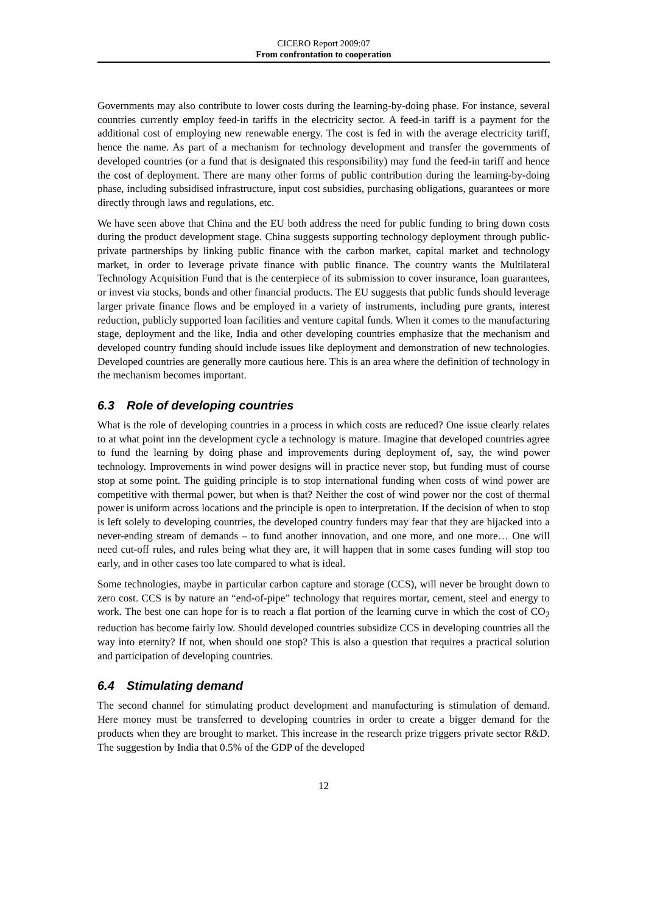CICERO Report 2009:07
From confrontation to cooperation
Governments may also contribute to lower costs during the learning-by-doing phase. For instance, several countries currently employ feed-in tariffs in the electricity sector. A feed-in tariff is a payment for the additional cost of employing new renewable energy. The cost is fed in with the average electricity tariff, hence the name. As part of a mechanism for technology development and transfer the governments of developed countries (or a fund that is designated this responsibility) may fund the feed-in tariff and hence the cost of deployment. There are many other forms of public contribution during the learning-by-doing phase, including subsidised infrastructure, input cost subsidies, purchasing obligations, guarantees or more directly through laws and regulations, etc.
We have seen above that China and the EU both address the need for public funding to bring down costs during the product development stage. China suggests supporting technology deployment through public-private partnerships by linking public finance with the carbon market, capital market and technology market, in order to leverage private finance with public finance. The country wants the Multilateral Technology Acquisition Fund that is the centerpiece of its submission to cover insurance, loan guarantees, or invest via stocks, bonds and other financial products. The EU suggests that public funds should leverage larger private finance flows and be employed in a variety of instruments, including pure grants, interest reduction, publicly supported loan facilities and venture capital funds. When it comes to the manufacturing stage, deployment and the like, India and other developing countries emphasize that the mechanism and developed country funding should include issues like deployment and demonstration of new technologies. Developed countries are generally more cautious here. This is an area where the definition of technology in the mechanism becomes important.
6.3 Role of developing countries
What is the role of developing countries in a process in which costs are reduced? One issue clearly relates to at what point inn the development cycle a technology is mature. Imagine that developed countries agree to fund the learning by doing phase and improvements during deployment of, say, the wind power technology. Improvements in wind power designs will in practice never stop, but funding must of course stop at some point. The guiding principle is to stop international funding when costs of wind power are competitive with thermal power, but when is that? Neither the cost of wind power nor the cost of thermal power is uniform across locations and the principle is open to interpretation. If the decision of when to stop is left solely to developing countries, the developed country funders may fear that they are hijacked into a never-ending stream of demands – to fund another innovation, and one more, and one more… One will need cut-off rules, and rules being what they are, it will happen that in some cases funding will stop too early, and in other cases too late compared to what is ideal.
Some technologies, maybe in particular carbon capture and storage (CCS), will never be brought down to zero cost. CCS is by nature an “end-of-pipe” technology that requires mortar, cement, steel and energy to work. The best one can hope for is to reach a flat portion of the learning curve in which the cost of CO<sub>2</sub> reduction has become fairly low. Should developed countries subsidize CCS in developing countries all the way into eternity? If not, when should one stop? This is also a question that requires a practical solution and participation of developing countries.
6.4 Stimulating demand
The second channel for stimulating product development and manufacturing is stimulation of demand. Here money must be transferred to developing countries in order to create a bigger demand for the products when they are brought to market. This increase in the research prize triggers private sector R&D. The suggestion by India that 0.5% of the GDP of the developed
12